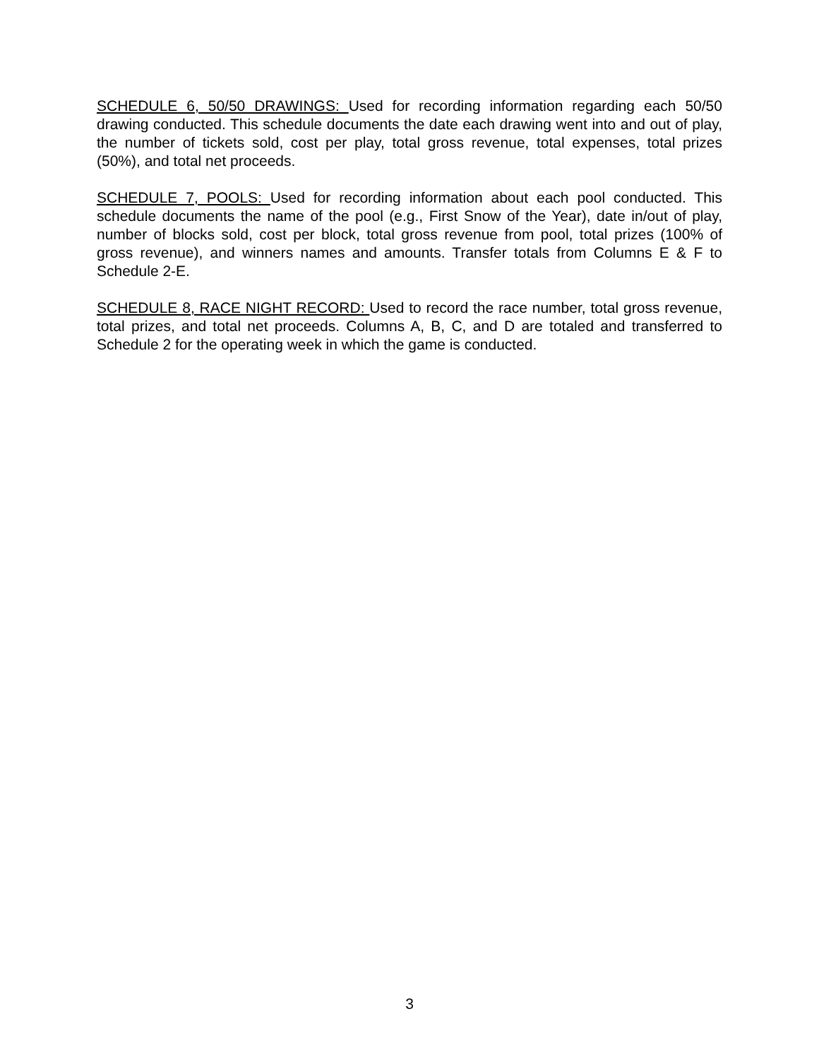SCHEDULE 6, 50/50 DRAWINGS: Used for recording information regarding each 50/50 drawing conducted. This schedule documents the date each drawing went into and out of play, the number of tickets sold, cost per play, total gross revenue, total expenses, total prizes (50%), and total net proceeds.
SCHEDULE 7, POOLS: Used for recording information about each pool conducted. This schedule documents the name of the pool (e.g., First Snow of the Year), date in/out of play, number of blocks sold, cost per block, total gross revenue from pool, total prizes (100% of gross revenue), and winners names and amounts. Transfer totals from Columns E & F to Schedule 2-E.
SCHEDULE 8, RACE NIGHT RECORD: Used to record the race number, total gross revenue, total prizes, and total net proceeds. Columns A, B, C, and D are totaled and transferred to Schedule 2 for the operating week in which the game is conducted.
3